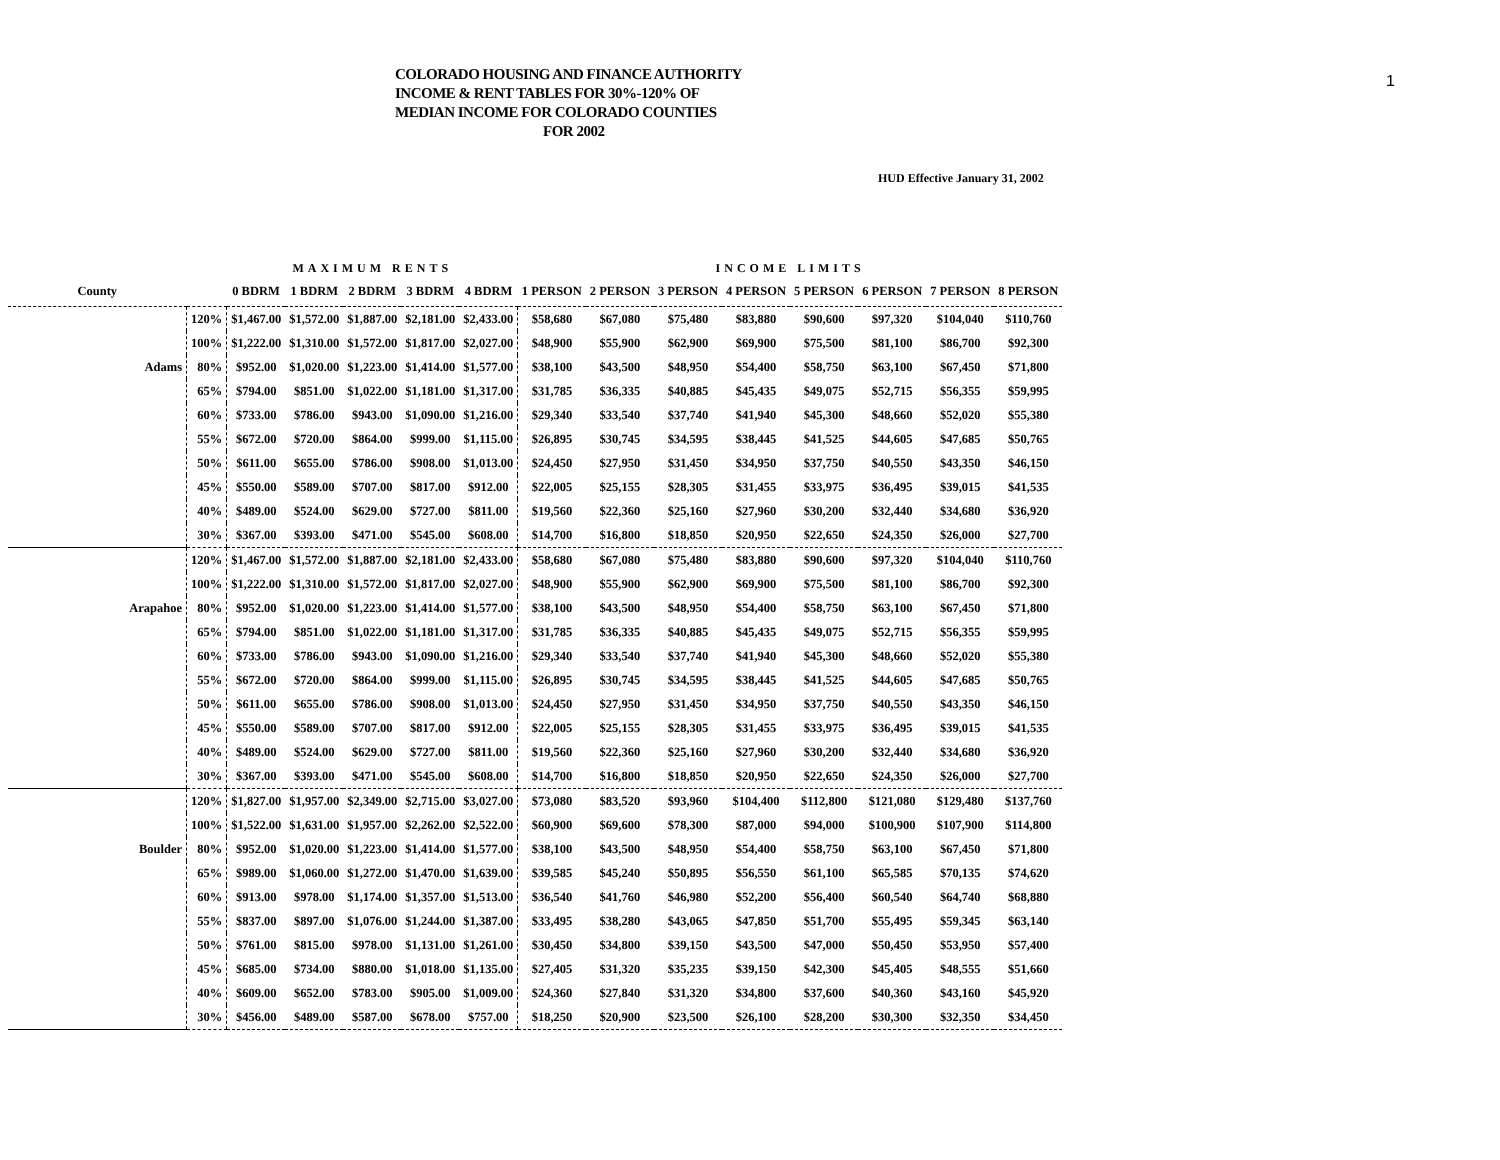1
COLORADO HOUSING AND FINANCE AUTHORITY
INCOME & RENT TABLES FOR 30%-120% OF
MEDIAN INCOME FOR COLORADO COUNTIES
FOR 2002
HUD Effective January 31, 2002
| | | MAXIMUM RENTS | | | | | INCOME LIMITS | | | | | | | |
| --- | --- | --- | --- | --- | --- | --- | --- | --- | --- | --- | --- | --- | --- | --- |
| County | | 0 BDRM | 1 BDRM | 2 BDRM | 3 BDRM | 4 BDRM | 1 PERSON | 2 PERSON | 3 PERSON | 4 PERSON | 5 PERSON | 6 PERSON | 7 PERSON | 8 PERSON |
| | 120% | $1,467.00 | $1,572.00 | $1,887.00 | $2,181.00 | $2,433.00 | $58,680 | $67,080 | $75,480 | $83,880 | $90,600 | $97,320 | $104,040 | $110,760 |
| | 100% | $1,222.00 | $1,310.00 | $1,572.00 | $1,817.00 | $2,027.00 | $48,900 | $55,900 | $62,900 | $69,900 | $75,500 | $81,100 | $86,700 | $92,300 |
| Adams | 80% | $952.00 | $1,020.00 | $1,223.00 | $1,414.00 | $1,577.00 | $38,100 | $43,500 | $48,950 | $54,400 | $58,750 | $63,100 | $67,450 | $71,800 |
| | 65% | $794.00 | $851.00 | $1,022.00 | $1,181.00 | $1,317.00 | $31,785 | $36,335 | $40,885 | $45,435 | $49,075 | $52,715 | $56,355 | $59,995 |
| | 60% | $733.00 | $786.00 | $943.00 | $1,090.00 | $1,216.00 | $29,340 | $33,540 | $37,740 | $41,940 | $45,300 | $48,660 | $52,020 | $55,380 |
| | 55% | $672.00 | $720.00 | $864.00 | $999.00 | $1,115.00 | $26,895 | $30,745 | $34,595 | $38,445 | $41,525 | $44,605 | $47,685 | $50,765 |
| | 50% | $611.00 | $655.00 | $786.00 | $908.00 | $1,013.00 | $24,450 | $27,950 | $31,450 | $34,950 | $37,750 | $40,550 | $43,350 | $46,150 |
| | 45% | $550.00 | $589.00 | $707.00 | $817.00 | $912.00 | $22,005 | $25,155 | $28,305 | $31,455 | $33,975 | $36,495 | $39,015 | $41,535 |
| | 40% | $489.00 | $524.00 | $629.00 | $727.00 | $811.00 | $19,560 | $22,360 | $25,160 | $27,960 | $30,200 | $32,440 | $34,680 | $36,920 |
| | 30% | $367.00 | $393.00 | $471.00 | $545.00 | $608.00 | $14,700 | $16,800 | $18,850 | $20,950 | $22,650 | $24,350 | $26,000 | $27,700 |
| | 120% | $1,467.00 | $1,572.00 | $1,887.00 | $2,181.00 | $2,433.00 | $58,680 | $67,080 | $75,480 | $83,880 | $90,600 | $97,320 | $104,040 | $110,760 |
| | 100% | $1,222.00 | $1,310.00 | $1,572.00 | $1,817.00 | $2,027.00 | $48,900 | $55,900 | $62,900 | $69,900 | $75,500 | $81,100 | $86,700 | $92,300 |
| Arapahoe | 80% | $952.00 | $1,020.00 | $1,223.00 | $1,414.00 | $1,577.00 | $38,100 | $43,500 | $48,950 | $54,400 | $58,750 | $63,100 | $67,450 | $71,800 |
| | 65% | $794.00 | $851.00 | $1,022.00 | $1,181.00 | $1,317.00 | $31,785 | $36,335 | $40,885 | $45,435 | $49,075 | $52,715 | $56,355 | $59,995 |
| | 60% | $733.00 | $786.00 | $943.00 | $1,090.00 | $1,216.00 | $29,340 | $33,540 | $37,740 | $41,940 | $45,300 | $48,660 | $52,020 | $55,380 |
| | 55% | $672.00 | $720.00 | $864.00 | $999.00 | $1,115.00 | $26,895 | $30,745 | $34,595 | $38,445 | $41,525 | $44,605 | $47,685 | $50,765 |
| | 50% | $611.00 | $655.00 | $786.00 | $908.00 | $1,013.00 | $24,450 | $27,950 | $31,450 | $34,950 | $37,750 | $40,550 | $43,350 | $46,150 |
| | 45% | $550.00 | $589.00 | $707.00 | $817.00 | $912.00 | $22,005 | $25,155 | $28,305 | $31,455 | $33,975 | $36,495 | $39,015 | $41,535 |
| | 40% | $489.00 | $524.00 | $629.00 | $727.00 | $811.00 | $19,560 | $22,360 | $25,160 | $27,960 | $30,200 | $32,440 | $34,680 | $36,920 |
| | 30% | $367.00 | $393.00 | $471.00 | $545.00 | $608.00 | $14,700 | $16,800 | $18,850 | $20,950 | $22,650 | $24,350 | $26,000 | $27,700 |
| | 120% | $1,827.00 | $1,957.00 | $2,349.00 | $2,715.00 | $3,027.00 | $73,080 | $83,520 | $93,960 | $104,400 | $112,800 | $121,080 | $129,480 | $137,760 |
| | 100% | $1,522.00 | $1,631.00 | $1,957.00 | $2,262.00 | $2,522.00 | $60,900 | $69,600 | $78,300 | $87,000 | $94,000 | $100,900 | $107,900 | $114,800 |
| Boulder | 80% | $952.00 | $1,020.00 | $1,223.00 | $1,414.00 | $1,577.00 | $38,100 | $43,500 | $48,950 | $54,400 | $58,750 | $63,100 | $67,450 | $71,800 |
| | 65% | $989.00 | $1,060.00 | $1,272.00 | $1,470.00 | $1,639.00 | $39,585 | $45,240 | $50,895 | $56,550 | $61,100 | $65,585 | $70,135 | $74,620 |
| | 60% | $913.00 | $978.00 | $1,174.00 | $1,357.00 | $1,513.00 | $36,540 | $41,760 | $46,980 | $52,200 | $56,400 | $60,540 | $64,740 | $68,880 |
| | 55% | $837.00 | $897.00 | $1,076.00 | $1,244.00 | $1,387.00 | $33,495 | $38,280 | $43,065 | $47,850 | $51,700 | $55,495 | $59,345 | $63,140 |
| | 50% | $761.00 | $815.00 | $978.00 | $1,131.00 | $1,261.00 | $30,450 | $34,800 | $39,150 | $43,500 | $47,000 | $50,450 | $53,950 | $57,400 |
| | 45% | $685.00 | $734.00 | $880.00 | $1,018.00 | $1,135.00 | $27,405 | $31,320 | $35,235 | $39,150 | $42,300 | $45,405 | $48,555 | $51,660 |
| | 40% | $609.00 | $652.00 | $783.00 | $905.00 | $1,009.00 | $24,360 | $27,840 | $31,320 | $34,800 | $37,600 | $40,360 | $43,160 | $45,920 |
| | 30% | $456.00 | $489.00 | $587.00 | $678.00 | $757.00 | $18,250 | $20,900 | $23,500 | $26,100 | $28,200 | $30,300 | $32,350 | $34,450 |